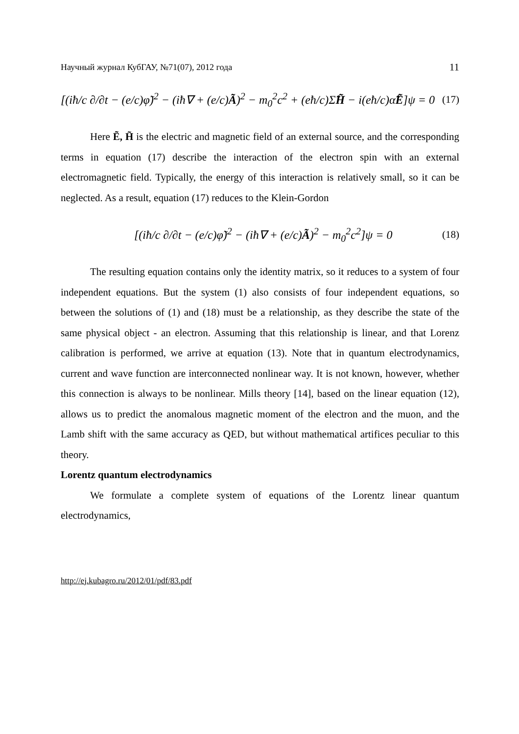Научный журнал КубГАУ, №71(07), 2012 года 11
[(iħ/c ∂/∂t − (e/c)φ̃)<sup>2</sup> − (iħ∇ + (e/c)Ã)<sup>2</sup> − m<sub>0</sub><sup>2</sup>c<sup>2</sup> + (eħ/c)Σ̂H̃ − i(eħ/c)α̂Ẽ]ψ = 0 (17)
Here Ẽ, H̃ is the electric and magnetic field of an external source, and the corresponding terms in equation (17) describe the interaction of the electron spin with an external electromagnetic field. Typically, the energy of this interaction is relatively small, so it can be neglected. As a result, equation (17) reduces to the Klein-Gordon
[(iħ/c ∂/∂t − (e/c)φ̃)<sup>2</sup> − (iħ∇ + (e/c)Ã)<sup>2</sup> − m<sub>0</sub><sup>2</sup>c<sup>2</sup>]ψ = 0 (18)
The resulting equation contains only the identity matrix, so it reduces to a system of four independent equations. But the system (1) also consists of four independent equations, so between the solutions of (1) and (18) must be a relationship, as they describe the state of the same physical object - an electron. Assuming that this relationship is linear, and that Lorenz calibration is performed, we arrive at equation (13). Note that in quantum electrodynamics, current and wave function are interconnected nonlinear way. It is not known, however, whether this connection is always to be nonlinear. Mills theory [14], based on the linear equation (12), allows us to predict the anomalous magnetic moment of the electron and the muon, and the Lamb shift with the same accuracy as QED, but without mathematical artifices peculiar to this theory.
Lorentz quantum electrodynamics
We formulate a complete system of equations of the Lorentz linear quantum electrodynamics,
http://ej.kubagro.ru/2012/01/pdf/83.pdf